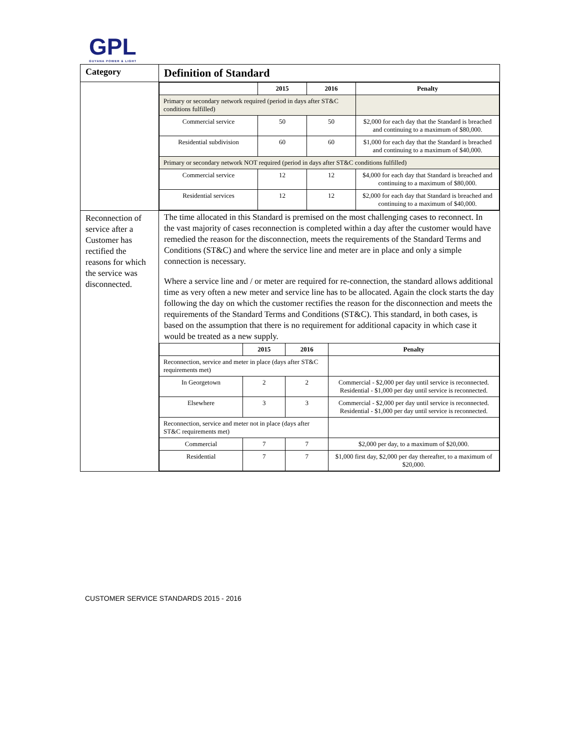GPL
GUYANA POWER & LIGHT
| Category | Definition of Standard |
| | / / 2015 / 2016 / Penalty / / --- / --- / --- / --- / / Primary or secondary network required (period in days after ST&C conditions fulfilled) / / / / / Commercial service / 50 / 50 / $2,000 for each day that the Standard is breached and continuing to a maximum of $80,000. / / Residential subdivision / 60 / 60 / $1,000 for each day that the Standard is breached and continuing to a maximum of $40,000. / / Primary or secondary network NOT required (period in days after ST&C conditions fulfilled) / / / / / Commercial service / 12 / 12 / $4,000 for each day that Standard is breached and continuing to a maximum of $80,000. / / Residential services / 12 / 12 / $2,000 for each day that Standard is breached and continuing to a maximum of $40,000. / |
| Reconnection of service after a Customer has rectified the reasons for which the service was disconnected. | The time allocated in this Standard is premised on the most challenging cases to reconnect. In the vast majority of cases reconnection is completed within a day after the customer would have remedied the reason for the disconnection, meets the requirements of the Standard Terms and Conditions (ST&C) and where the service line and meter are in place and only a simple connection is necessary. Where a service line and / or meter are required for re-connection, the standard allows additional time as very often a new meter and service line has to be allocated. Again the clock starts the day following the day on which the customer rectifies the reason for the disconnection and meets the requirements of the Standard Terms and Conditions (ST&C). This standard, in both cases, is based on the assumption that there is no requirement for additional capacity in which case it would be treated as a new supply. / / 2015 / 2016 / Penalty / / --- / --- / --- / --- / / Reconnection, service and meter in place (days after ST&C requirements met) / / / / / In Georgetown / 2 / 2 / Commercial - $2,000 per day until service is reconnected. Residential - $1,000 per day until service is reconnected. / / Elsewhere / 3 / 3 / Commercial - $2,000 per day until service is reconnected. Residential - $1,000 per day until service is reconnected. / / Reconnection, service and meter not in place (days after ST&C requirements met) / / / / / Commercial / 7 / 7 / $2,000 per day, to a maximum of $20,000. / / Residential / 7 / 7 / $1,000 first day, $2,000 per day thereafter, to a maximum of $20,000. / |
CUSTOMER SERVICE STANDARDS 2015 - 2016